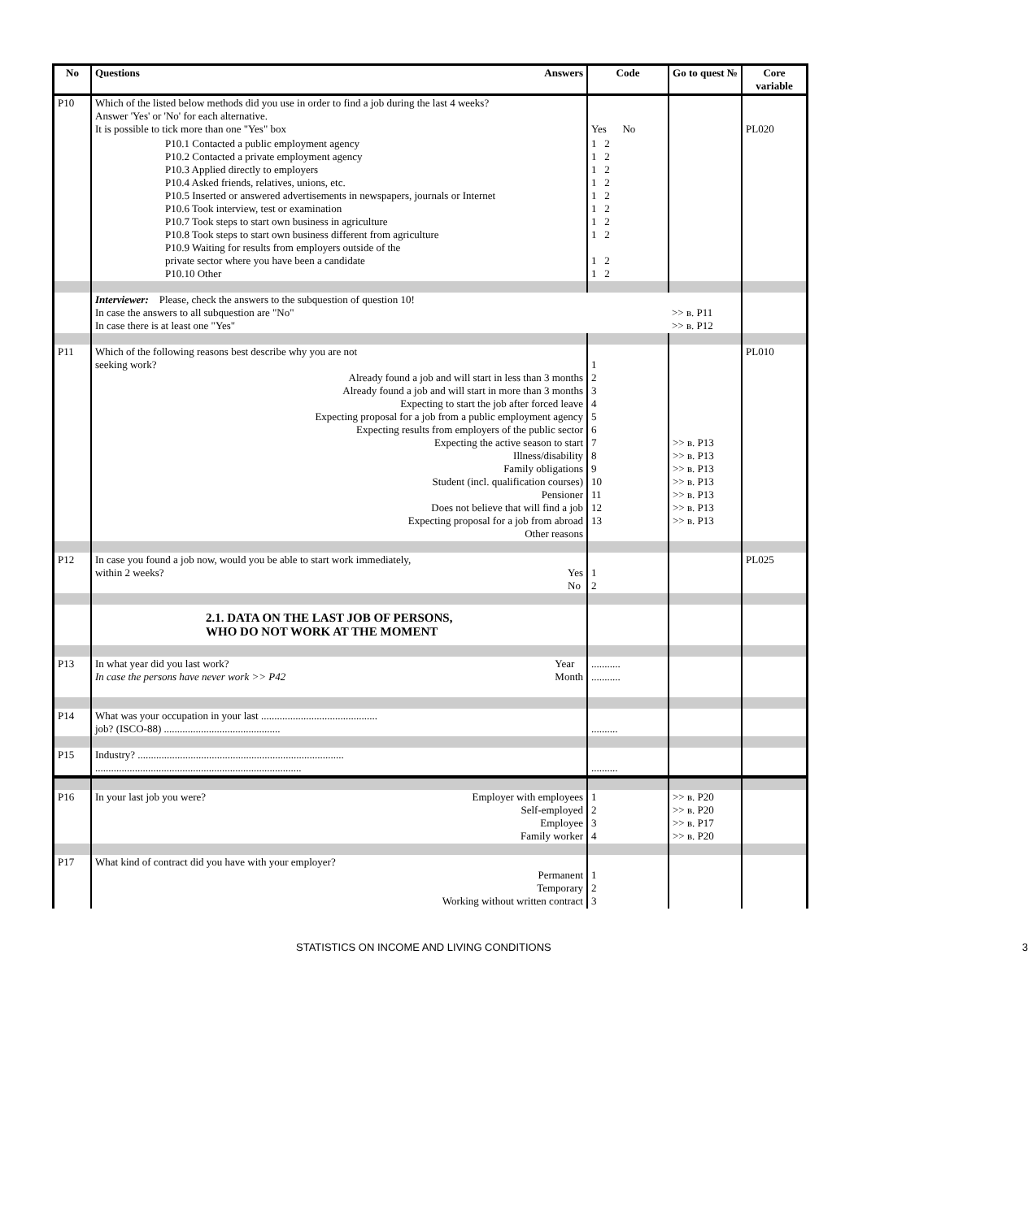| No | Questions Answers | Code | Go to quest № | Core variable |
| --- | --- | --- | --- | --- |
| P10 | Which of the listed below methods did you use in order to find a job during the last 4 weeks? Answer 'Yes' or 'No' for each alternative. It is possible to tick more than one "Yes" box | Yes No | | PL020 |
| | P10.1 Contacted a public employment agency P10.2 Contacted a private employment agency P10.3 Applied directly to employers P10.4 Asked friends, relatives, unions, etc. P10.5 Inserted or answered advertisements in newspapers, journals or Internet P10.6 Took interview, test or examination P10.7 Took steps to start own business in agriculture P10.8 Took steps to start own business different from agriculture P10.9 Waiting for results from employers outside of the private sector where you have been a candidate P10.10 Other | 1 2 1 2 1 2 1 2 1 2 1 2 1 2 1 2 1 2 1 2 | | |
| | Interviewer: Please, check the answers to the subquestion of question 10! In case the answers to all subquestion are "No" In case there is at least one "Yes" | | >> в. P11 >> в. P12 | |
| P11 | Which of the following reasons best describe why you are not seeking work? Already found a job and will start in less than 3 months Already found a job and will start in more than 3 months Expecting to start the job after forced leave Expecting proposal for a job from a public employment agency Expecting results from employers of the public sector Expecting the active season to start Illness/disability Family obligations Student (incl. qualification courses) Pensioner Does not believe that will find a job Expecting proposal for a job from abroad Other reasons | 1 2 3 4 5 6 7 8 9 10 11 12 13 | >> в. P13 >> в. P13 >> в. P13 >> в. P13 >> в. P13 >> в. P13 >> в. P13 | PL010 |
| P12 | In case you found a job now, would you be able to start work immediately, within 2 weeks? Yes No | 1 2 | | PL025 |
| | 2.1. DATA ON THE LAST JOB OF PERSONS, WHO DO NOT WORK AT THE MOMENT | | | |
| P13 | In what year did you last work? Year Month In case the persons have never work >> P42 | ........... ........... | | |
| P14 | What was your occupation in your last ............................................ job? (ISCO-88) ............................................ | .......... | | |
| P15 | Industry? .............................................................................. .............................................................................. | .......... | | |
| P16 | In your last job you were? Employer with employees Self-employed Employee Family worker | 1 2 3 4 | >> в. P20 >> в. P20 >> в. P17 >> в. P20 | |
| P17 | What kind of contract did you have with your employer? Permanent Temporary Working without written contract | 1 2 3 | | |
STATISTICS ON INCOME AND LIVING CONDITIONS 3